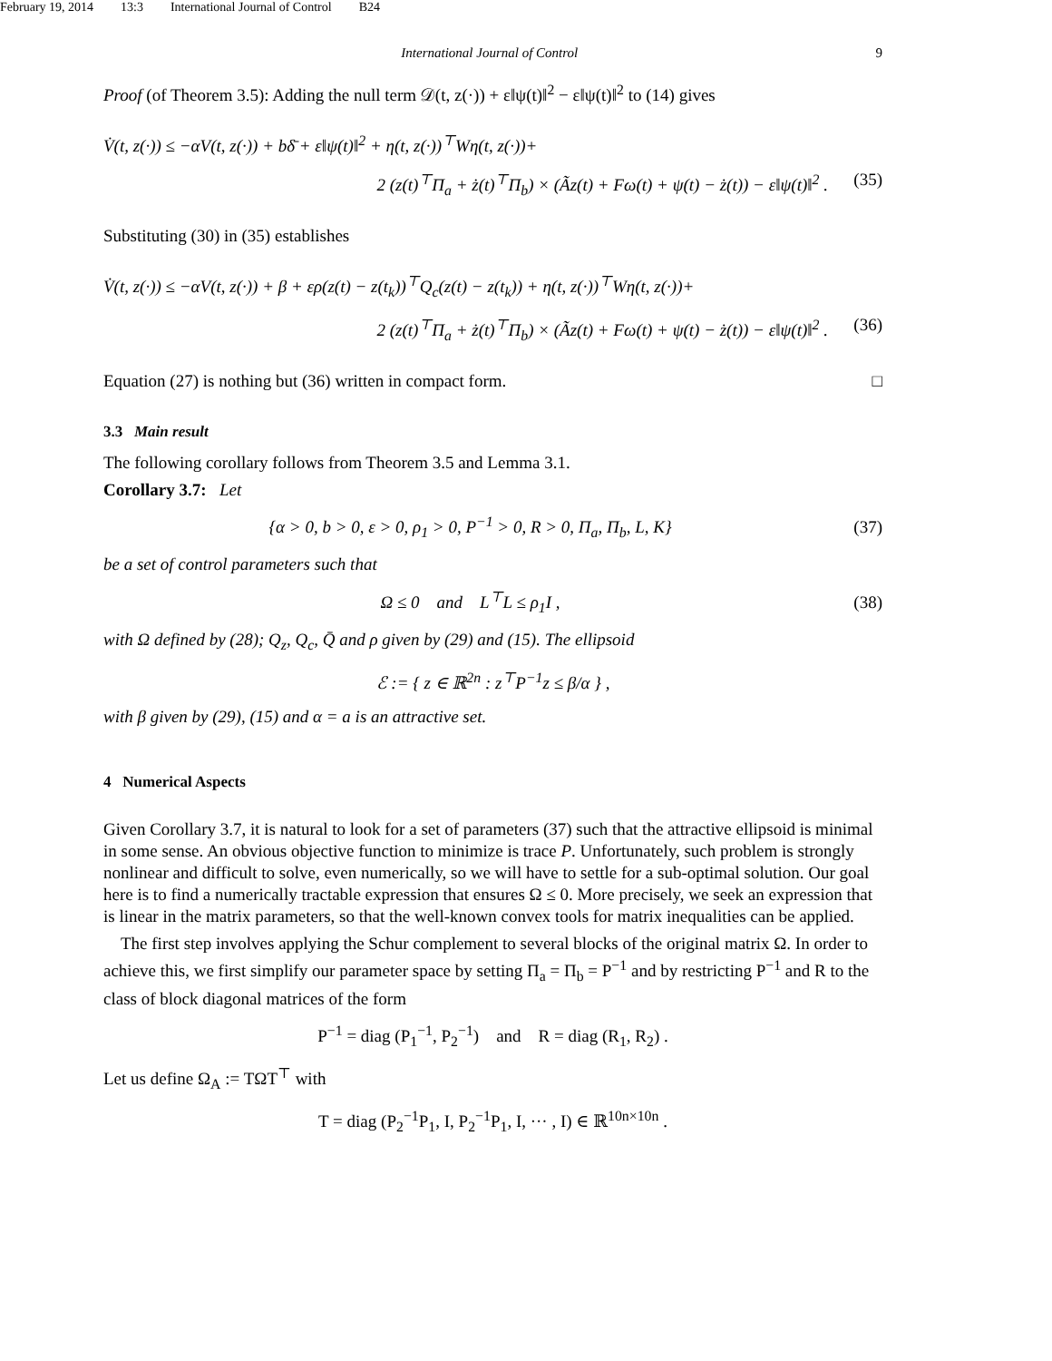February 19, 2014 13:3 International Journal of Control B24
International Journal of Control 9
Proof (of Theorem 3.5): Adding the null term 𝒟(t, z(·)) + ε‖ψ(t)‖<sup>2</sup> − ε‖ψ(t)‖<sup>2</sup> to (14) gives
V̇(t, z(·)) ≤ −αV(t, z(·)) + bδ̄ + ε‖ψ(t)‖<sup>2</sup> + η(t, z(·))<sup>⊤</sup>Wη(t, z(·))+
2 (z(t)<sup>⊤</sup>Π<sub>a</sub> + ż(t)<sup>⊤</sup>Π<sub>b</sub>) × (Ãz(t) + Fω(t) + ψ(t) − ż(t)) − ε‖ψ(t)‖<sup>2</sup> . (35)
Substituting (30) in (35) establishes
V̇(t, z(·)) ≤ −αV(t, z(·)) + β + ερ(z(t) − z(t<sub>k</sub>))<sup>⊤</sup>Q<sub>c</sub>(z(t) − z(t<sub>k</sub>)) + η(t, z(·))<sup>⊤</sup>Wη(t, z(·))+
2 (z(t)<sup>⊤</sup>Π<sub>a</sub> + ż(t)<sup>⊤</sup>Π<sub>b</sub>) × (Ãz(t) + Fω(t) + ψ(t) − ż(t)) − ε‖ψ(t)‖<sup>2</sup> . (36)
Equation (27) is nothing but (36) written in compact form. □
3.3 Main result
The following corollary follows from Theorem 3.5 and Lemma 3.1.
Corollary 3.7: Let
{α > 0, b > 0, ε > 0, ρ<sub>1</sub> > 0, P<sup>−1</sup> > 0, R > 0, Π<sub>a</sub>, Π<sub>b</sub>, L, K} (37)
be a set of control parameters such that
Ω ≤ 0 and L<sup>⊤</sup>L ≤ ρ<sub>1</sub>I , (38)
with Ω defined by (28); Q<sub>z</sub>, Q<sub>c</sub>, Q̄ and ρ given by (29) and (15). The ellipsoid
ℰ := { z ∈ ℝ<sup>2n</sup> : z<sup>⊤</sup>P<sup>−1</sup>z ≤ β/α } ,
with β given by (29), (15) and α = a is an attractive set.
4 Numerical Aspects
Given Corollary 3.7, it is natural to look for a set of parameters (37) such that the attractive ellipsoid is minimal in some sense. An obvious objective function to minimize is trace P. Unfortunately, such problem is strongly nonlinear and difficult to solve, even numerically, so we will have to settle for a sub-optimal solution. Our goal here is to find a numerically tractable expression that ensures Ω ≤ 0. More precisely, we seek an expression that is linear in the matrix parameters, so that the well-known convex tools for matrix inequalities can be applied.
The first step involves applying the Schur complement to several blocks of the original matrix Ω. In order to achieve this, we first simplify our parameter space by setting Π<sub>a</sub> = Π<sub>b</sub> = P<sup>−1</sup> and by restricting P<sup>−1</sup> and R to the class of block diagonal matrices of the form
P<sup>−1</sup> = diag (P<sub>1</sub><sup>−1</sup>, P<sub>2</sub><sup>−1</sup>) and R = diag (R<sub>1</sub>, R<sub>2</sub>) .
Let us define Ω<sub>A</sub> := TΩT<sup>⊤</sup> with
T = diag (P<sub>2</sub><sup>−1</sup>P<sub>1</sub>, I, P<sub>2</sub><sup>−1</sup>P<sub>1</sub>, I, ··· , I) ∈ ℝ<sup>10n×10n</sup> .